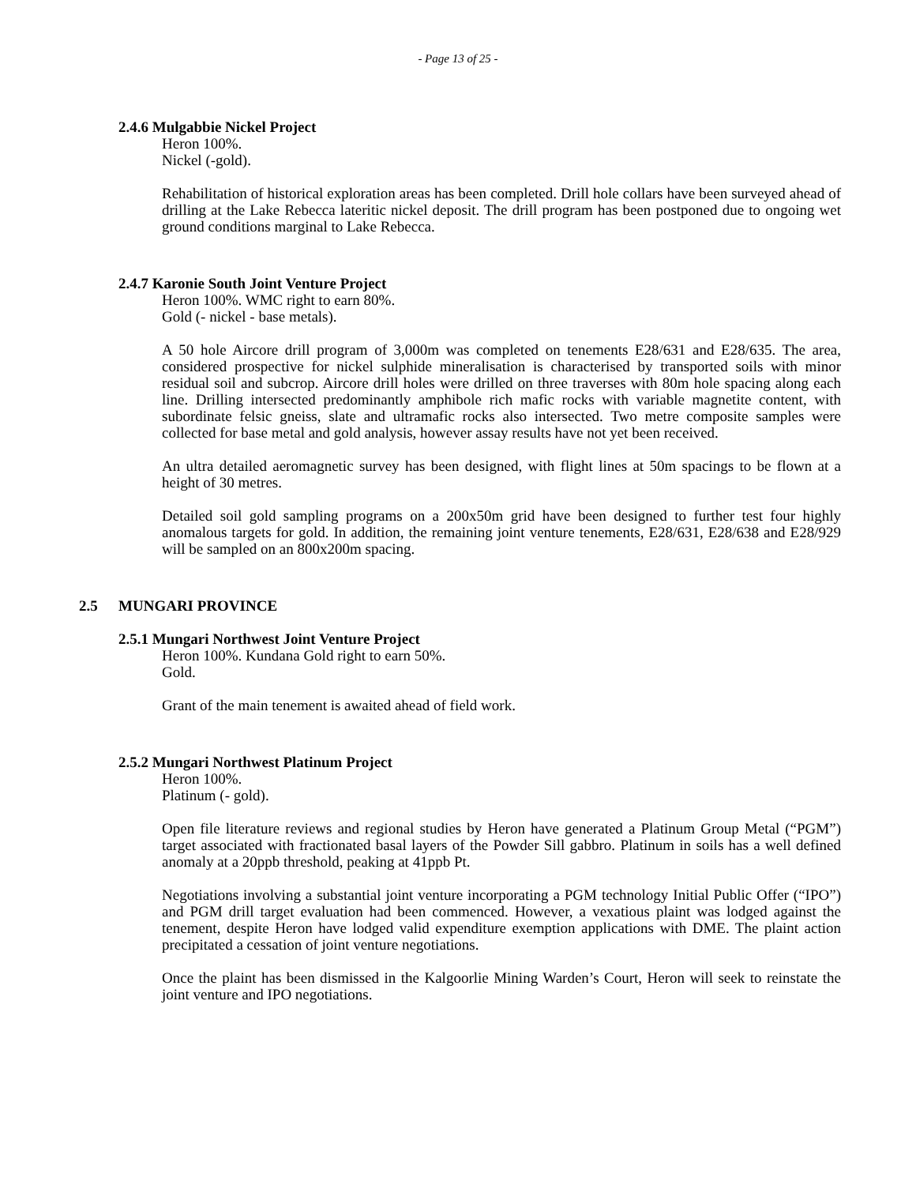- Page 13 of 25 -
2.4.6 Mulgabbie Nickel Project
Heron 100%.
Nickel (-gold).
Rehabilitation of historical exploration areas has been completed. Drill hole collars have been surveyed ahead of drilling at the Lake Rebecca lateritic nickel deposit. The drill program has been postponed due to ongoing wet ground conditions marginal to Lake Rebecca.
2.4.7 Karonie South Joint Venture Project
Heron 100%. WMC right to earn 80%.
Gold (- nickel - base metals).
A 50 hole Aircore drill program of 3,000m was completed on tenements E28/631 and E28/635. The area, considered prospective for nickel sulphide mineralisation is characterised by transported soils with minor residual soil and subcrop. Aircore drill holes were drilled on three traverses with 80m hole spacing along each line. Drilling intersected predominantly amphibole rich mafic rocks with variable magnetite content, with subordinate felsic gneiss, slate and ultramafic rocks also intersected. Two metre composite samples were collected for base metal and gold analysis, however assay results have not yet been received.
An ultra detailed aeromagnetic survey has been designed, with flight lines at 50m spacings to be flown at a height of 30 metres.
Detailed soil gold sampling programs on a 200x50m grid have been designed to further test four highly anomalous targets for gold. In addition, the remaining joint venture tenements, E28/631, E28/638 and E28/929 will be sampled on an 800x200m spacing.
2.5 MUNGARI PROVINCE
2.5.1 Mungari Northwest Joint Venture Project
Heron 100%. Kundana Gold right to earn 50%.
Gold.
Grant of the main tenement is awaited ahead of field work.
2.5.2 Mungari Northwest Platinum Project
Heron 100%.
Platinum (- gold).
Open file literature reviews and regional studies by Heron have generated a Platinum Group Metal (“PGM”) target associated with fractionated basal layers of the Powder Sill gabbro. Platinum in soils has a well defined anomaly at a 20ppb threshold, peaking at 41ppb Pt.
Negotiations involving a substantial joint venture incorporating a PGM technology Initial Public Offer (“IPO”) and PGM drill target evaluation had been commenced. However, a vexatious plaint was lodged against the tenement, despite Heron have lodged valid expenditure exemption applications with DME. The plaint action precipitated a cessation of joint venture negotiations.
Once the plaint has been dismissed in the Kalgoorlie Mining Warden’s Court, Heron will seek to reinstate the joint venture and IPO negotiations.